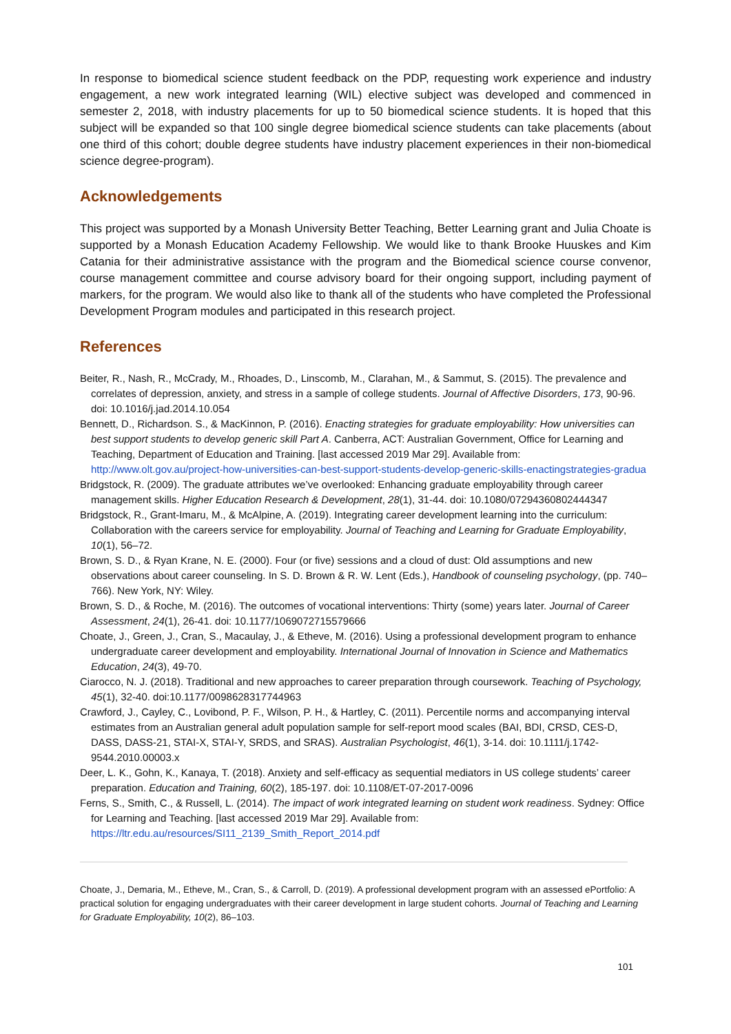In response to biomedical science student feedback on the PDP, requesting work experience and industry engagement, a new work integrated learning (WIL) elective subject was developed and commenced in semester 2, 2018, with industry placements for up to 50 biomedical science students. It is hoped that this subject will be expanded so that 100 single degree biomedical science students can take placements (about one third of this cohort; double degree students have industry placement experiences in their non-biomedical science degree-program).
Acknowledgements
This project was supported by a Monash University Better Teaching, Better Learning grant and Julia Choate is supported by a Monash Education Academy Fellowship. We would like to thank Brooke Huuskes and Kim Catania for their administrative assistance with the program and the Biomedical science course convenor, course management committee and course advisory board for their ongoing support, including payment of markers, for the program. We would also like to thank all of the students who have completed the Professional Development Program modules and participated in this research project.
References
Beiter, R., Nash, R., McCrady, M., Rhoades, D., Linscomb, M., Clarahan, M., & Sammut, S. (2015). The prevalence and correlates of depression, anxiety, and stress in a sample of college students. Journal of Affective Disorders, 173, 90-96. doi: 10.1016/j.jad.2014.10.054
Bennett, D., Richardson. S., & MacKinnon, P. (2016). Enacting strategies for graduate employability: How universities can best support students to develop generic skill Part A. Canberra, ACT: Australian Government, Office for Learning and Teaching, Department of Education and Training. [last accessed 2019 Mar 29]. Available from: http://www.olt.gov.au/project-how-universities-can-best-support-students-develop-generic-skills-enactingstrategies-gradua
Bridgstock, R. (2009). The graduate attributes we’ve overlooked: Enhancing graduate employability through career management skills. Higher Education Research & Development, 28(1), 31-44. doi: 10.1080/07294360802444347
Bridgstock, R., Grant-Imaru, M., & McAlpine, A. (2019). Integrating career development learning into the curriculum: Collaboration with the careers service for employability. Journal of Teaching and Learning for Graduate Employability, 10(1), 56–72.
Brown, S. D., & Ryan Krane, N. E. (2000). Four (or five) sessions and a cloud of dust: Old assumptions and new observations about career counseling. In S. D. Brown & R. W. Lent (Eds.), Handbook of counseling psychology, (pp. 740–766). New York, NY: Wiley.
Brown, S. D., & Roche, M. (2016). The outcomes of vocational interventions: Thirty (some) years later. Journal of Career Assessment, 24(1), 26-41. doi: 10.1177/1069072715579666
Choate, J., Green, J., Cran, S., Macaulay, J., & Etheve, M. (2016). Using a professional development program to enhance undergraduate career development and employability. International Journal of Innovation in Science and Mathematics Education, 24(3), 49-70.
Ciarocco, N. J. (2018). Traditional and new approaches to career preparation through coursework. Teaching of Psychology, 45(1), 32-40. doi:10.1177/0098628317744963
Crawford, J., Cayley, C., Lovibond, P. F., Wilson, P. H., & Hartley, C. (2011). Percentile norms and accompanying interval estimates from an Australian general adult population sample for self-report mood scales (BAI, BDI, CRSD, CES-D, DASS, DASS-21, STAI-X, STAI-Y, SRDS, and SRAS). Australian Psychologist, 46(1), 3-14. doi: 10.1111/j.1742-9544.2010.00003.x
Deer, L. K., Gohn, K., Kanaya, T. (2018). Anxiety and self-efficacy as sequential mediators in US college students’ career preparation. Education and Training, 60(2), 185-197. doi: 10.1108/ET-07-2017-0096
Ferns, S., Smith, C., & Russell, L. (2014). The impact of work integrated learning on student work readiness. Sydney: Office for Learning and Teaching. [last accessed 2019 Mar 29]. Available from: https://ltr.edu.au/resources/SI11_2139_Smith_Report_2014.pdf
Choate, J., Demaria, M., Etheve, M., Cran, S., & Carroll, D. (2019). A professional development program with an assessed ePortfolio: A practical solution for engaging undergraduates with their career development in large student cohorts. Journal of Teaching and Learning for Graduate Employability, 10(2), 86–103.
101